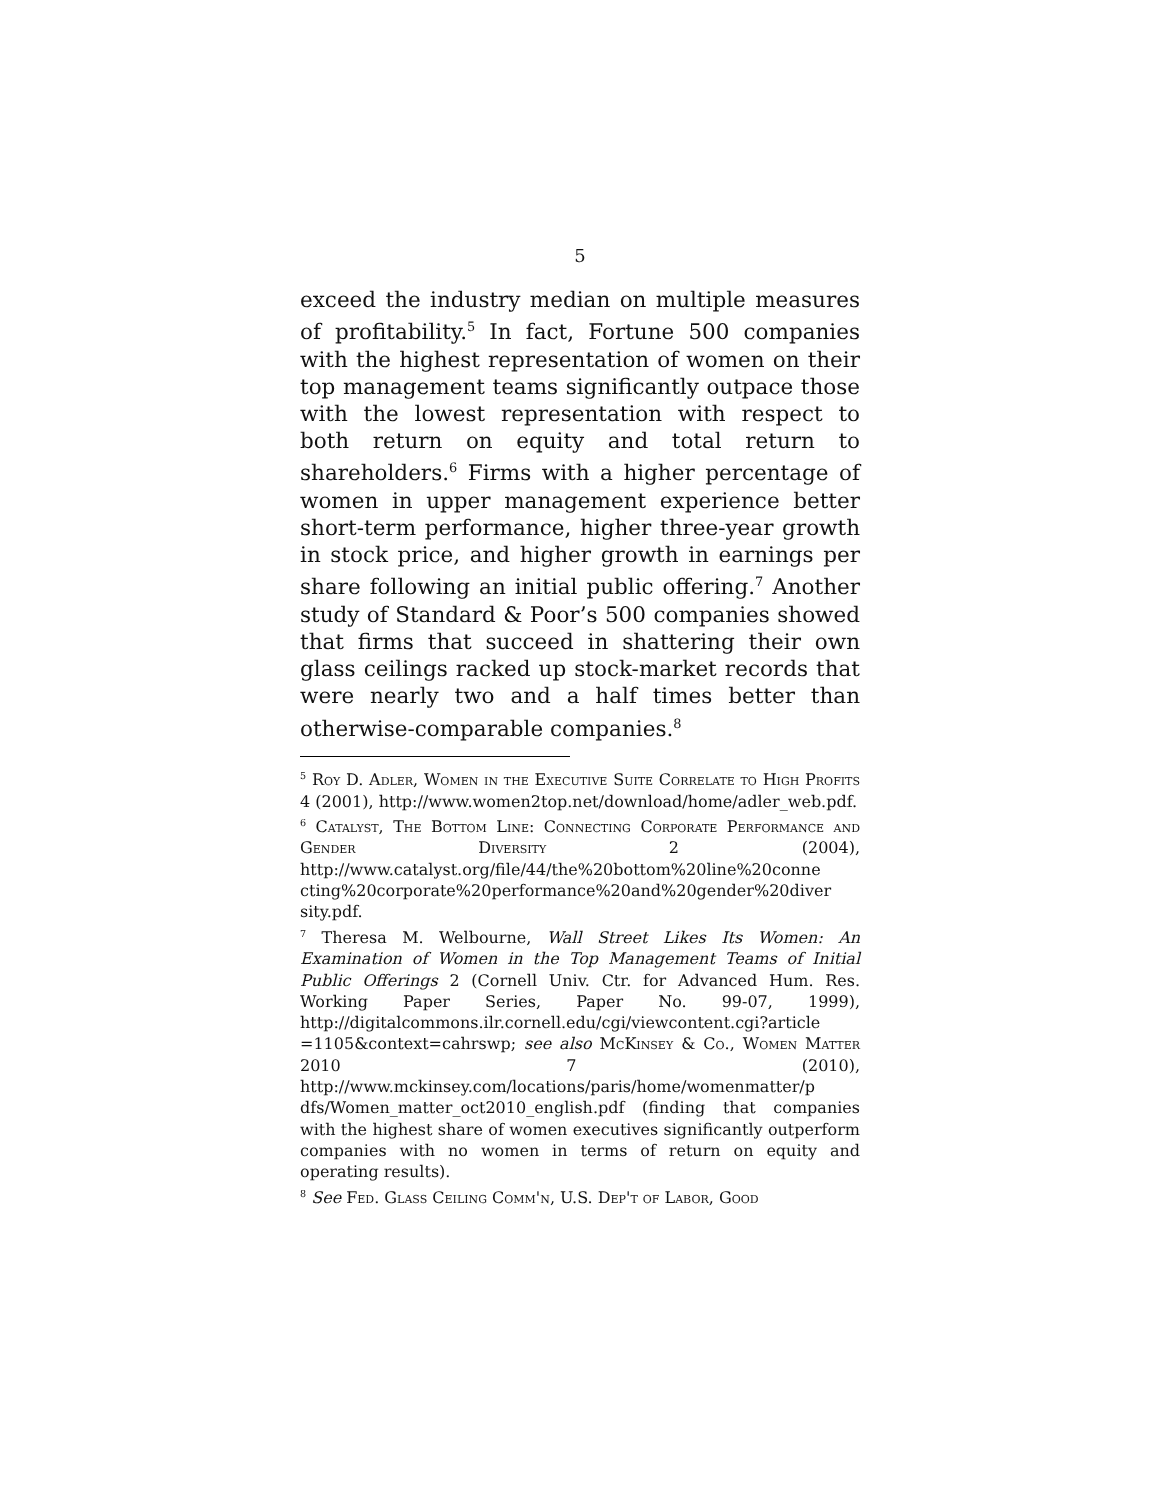5
exceed the industry median on multiple measures of profitability.<sup>5</sup> In fact, Fortune 500 companies with the highest representation of women on their top management teams significantly outpace those with the lowest representation with respect to both return on equity and total return to shareholders.<sup>6</sup> Firms with a higher percentage of women in upper management experience better short-term performance, higher three-year growth in stock price, and higher growth in earnings per share following an initial public offering.<sup>7</sup> Another study of Standard & Poor’s 500 companies showed that firms that succeed in shattering their own glass ceilings racked up stock-market records that were nearly two and a half times better than otherwise-comparable companies.<sup>8</sup>
<sup>5</sup> Roy D. Adler, Women in the Executive Suite Correlate to High Profits 4 (2001), http://www.women2top.net/download/home/adler_web.pdf.
<sup>6</sup> Catalyst, The Bottom Line: Connecting Corporate Performance and Gender Diversity 2 (2004), http://www.catalyst.org/file/44/the%20bottom%20line%20conne cting%20corporate%20performance%20and%20gender%20diver sity.pdf.
<sup>7</sup> Theresa M. Welbourne, Wall Street Likes Its Women: An Examination of Women in the Top Management Teams of Initial Public Offerings 2 (Cornell Univ. Ctr. for Advanced Hum. Res. Working Paper Series, Paper No. 99-07, 1999), http://digitalcommons.ilr.cornell.edu/cgi/viewcontent.cgi?article =1105&context=cahrswp; see also McKinsey & Co., Women Matter 2010 7 (2010), http://www.mckinsey.com/locations/paris/home/womenmatter/p dfs/Women_matter_oct2010_english.pdf (finding that companies with the highest share of women executives significantly outperform companies with no women in terms of return on equity and operating results).
<sup>8</sup> See Fed. Glass Ceiling Comm'n, U.S. Dep't of Labor, Good